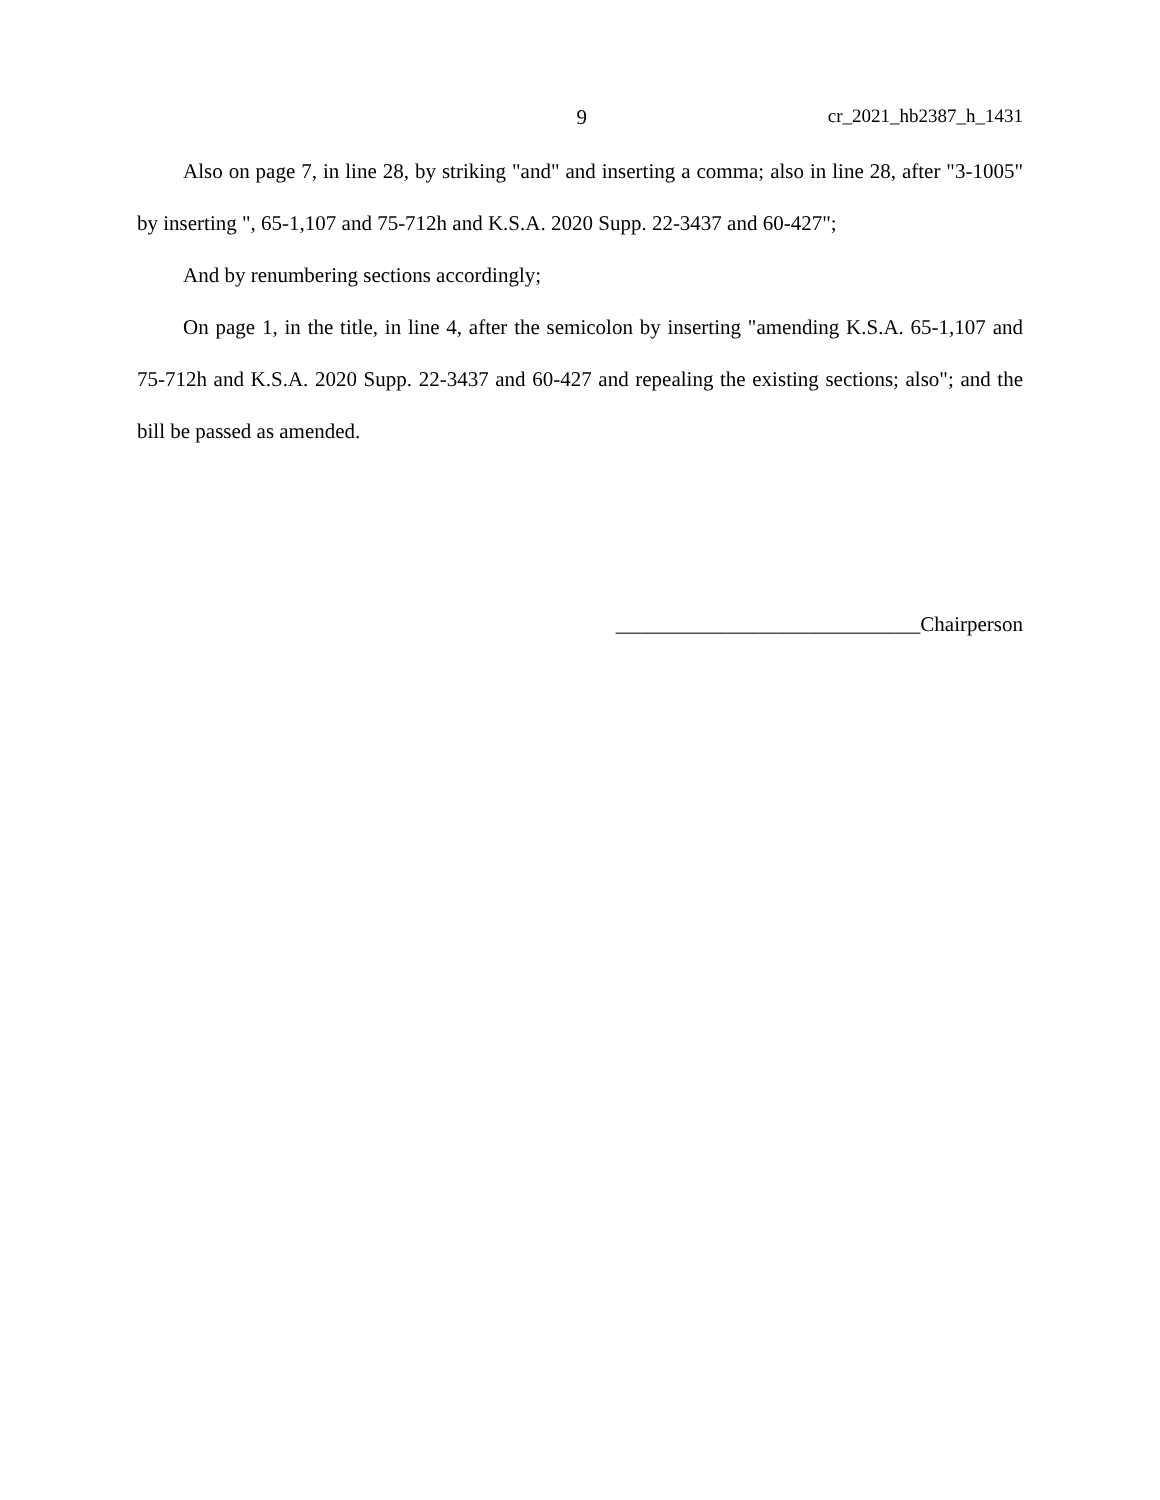9 cr_2021_hb2387_h_1431
Also on page 7, in line 28, by striking "and" and inserting a comma; also in line 28, after "3-1005" by inserting ", 65-1,107 and 75-712h and K.S.A. 2020 Supp. 22-3437 and 60-427";
And by renumbering sections accordingly;
On page 1, in the title, in line 4, after the semicolon by inserting "amending K.S.A. 65-1,107 and 75-712h and K.S.A. 2020 Supp. 22-3437 and 60-427 and repealing the existing sections; also"; and the bill be passed as amended.
_____________________________Chairperson